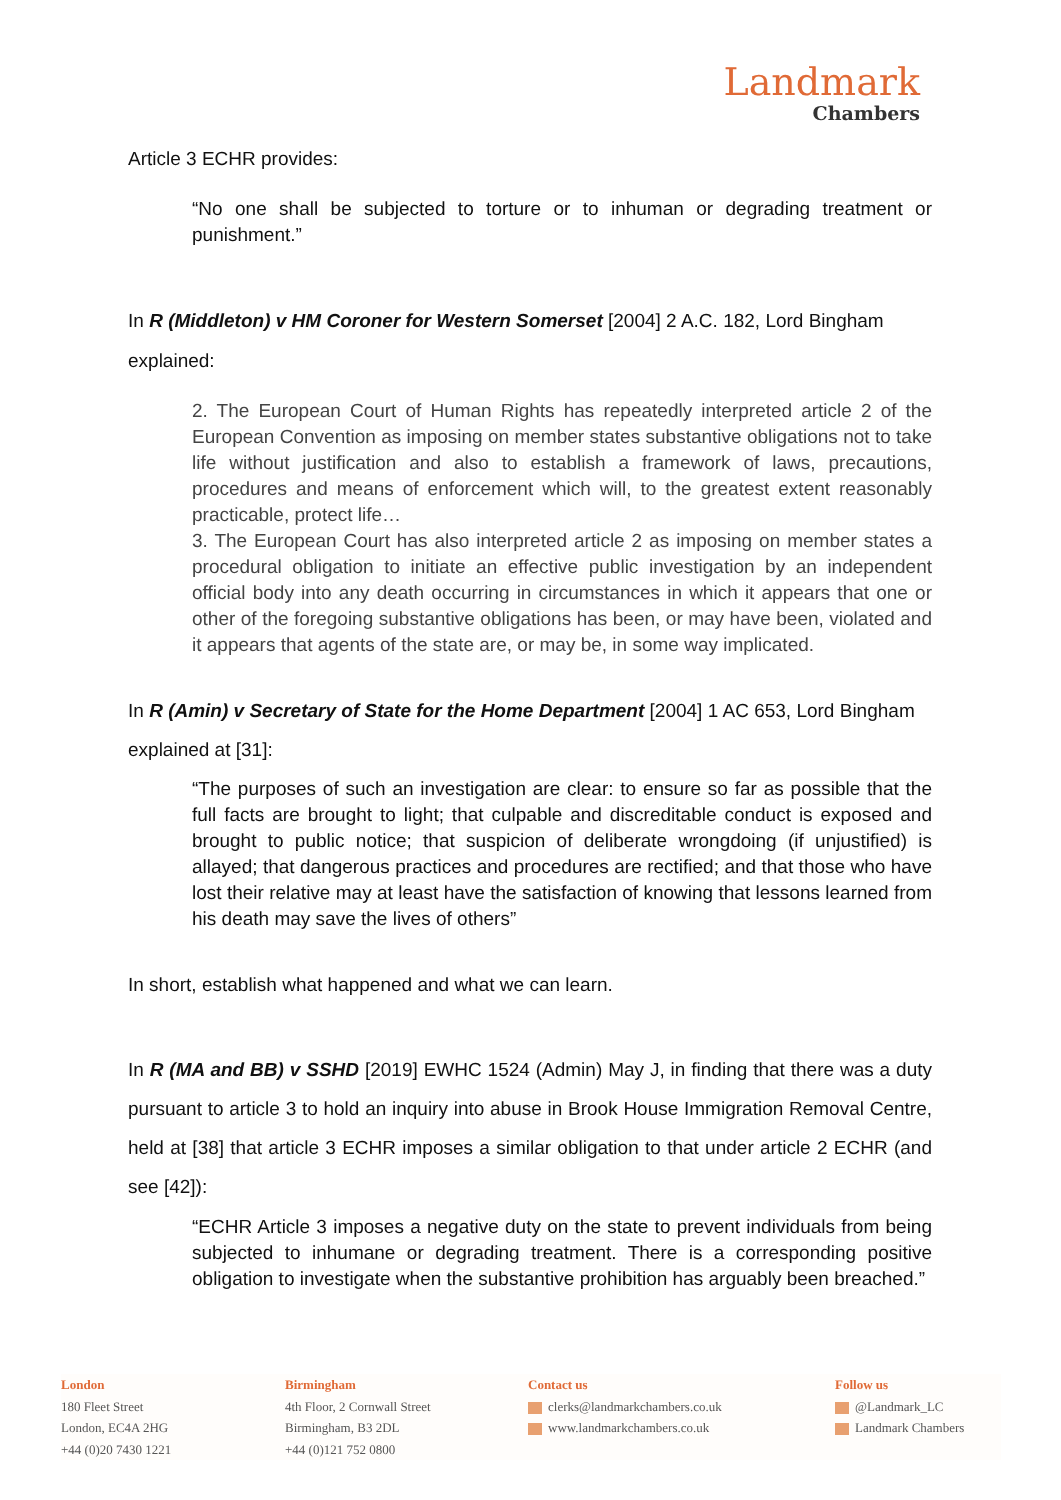Landmark
Chambers
Article 3 ECHR provides:
“No one shall be subjected to torture or to inhuman or degrading treatment or punishment.”
In R (Middleton) v HM Coroner for Western Somerset [2004] 2 A.C. 182, Lord Bingham
explained:
2. The European Court of Human Rights has repeatedly interpreted article 2 of the European Convention as imposing on member states substantive obligations not to take life without justification and also to establish a framework of laws, precautions, procedures and means of enforcement which will, to the greatest extent reasonably practicable, protect life…
3. The European Court has also interpreted article 2 as imposing on member states a procedural obligation to initiate an effective public investigation by an independent official body into any death occurring in circumstances in which it appears that one or other of the foregoing substantive obligations has been, or may have been, violated and it appears that agents of the state are, or may be, in some way implicated.
In R (Amin) v Secretary of State for the Home Department [2004] 1 AC 653, Lord Bingham
explained at [31]:
“The purposes of such an investigation are clear: to ensure so far as possible that the full facts are brought to light; that culpable and discreditable conduct is exposed and brought to public notice; that suspicion of deliberate wrongdoing (if unjustified) is allayed; that dangerous practices and procedures are rectified; and that those who have lost their relative may at least have the satisfaction of knowing that lessons learned from his death may save the lives of others”
In short, establish what happened and what we can learn.
In R (MA and BB) v SSHD [2019] EWHC 1524 (Admin) May J, in finding that there was a duty pursuant to article 3 to hold an inquiry into abuse in Brook House Immigration Removal Centre, held at [38] that article 3 ECHR imposes a similar obligation to that under article 2 ECHR (and see [42]):
“ECHR Article 3 imposes a negative duty on the state to prevent individuals from being subjected to inhumane or degrading treatment. There is a corresponding positive obligation to investigate when the substantive prohibition has arguably been breached.”
London
180 Fleet Street
London, EC4A 2HG
+44 (0)20 7430 1221
Birmingham
4th Floor, 2 Cornwall Street
Birmingham, B3 2DL
+44 (0)121 752 0800
Contact us
clerks@landmarkchambers.co.uk
www.landmarkchambers.co.uk
Follow us
@Landmark_LC
Landmark Chambers